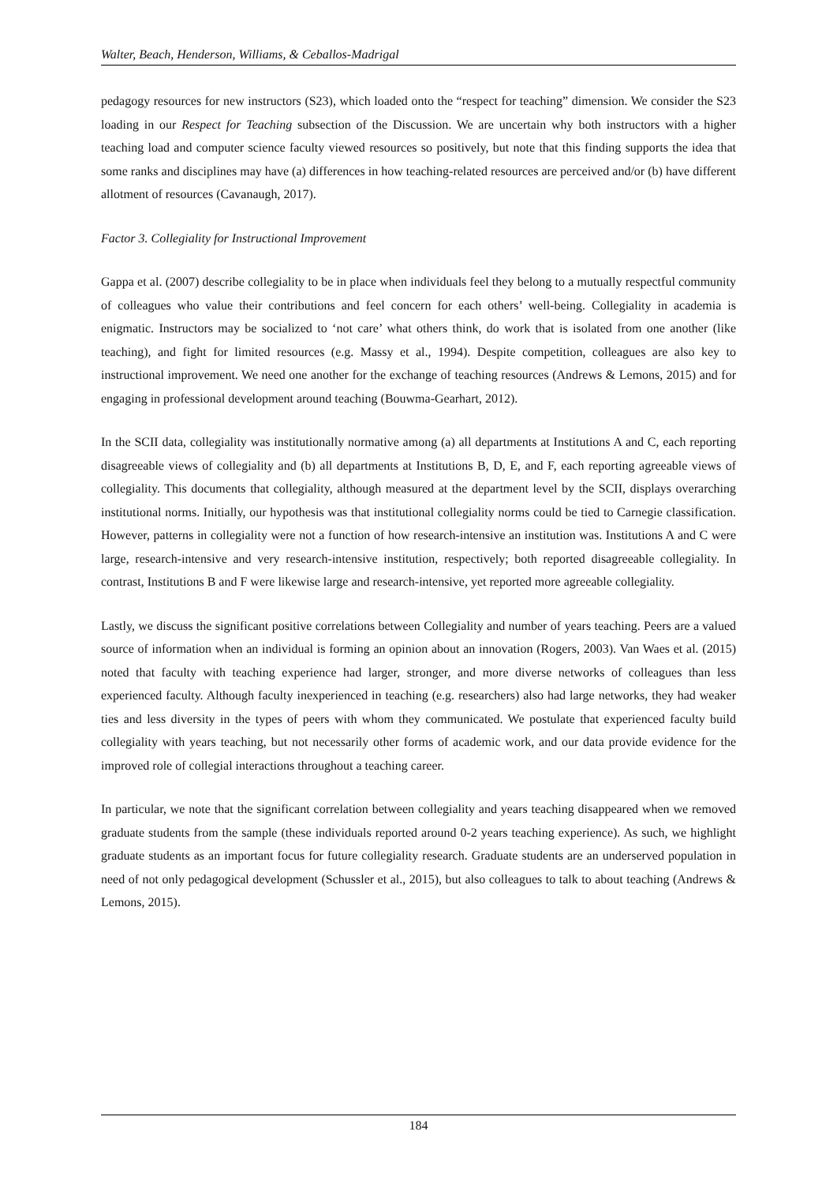Walter, Beach, Henderson, Williams, & Ceballos-Madrigal
pedagogy resources for new instructors (S23), which loaded onto the “respect for teaching” dimension. We consider the S23 loading in our Respect for Teaching subsection of the Discussion. We are uncertain why both instructors with a higher teaching load and computer science faculty viewed resources so positively, but note that this finding supports the idea that some ranks and disciplines may have (a) differences in how teaching-related resources are perceived and/or (b) have different allotment of resources (Cavanaugh, 2017).
Factor 3. Collegiality for Instructional Improvement
Gappa et al. (2007) describe collegiality to be in place when individuals feel they belong to a mutually respectful community of colleagues who value their contributions and feel concern for each others’ well-being. Collegiality in academia is enigmatic. Instructors may be socialized to ‘not care’ what others think, do work that is isolated from one another (like teaching), and fight for limited resources (e.g. Massy et al., 1994). Despite competition, colleagues are also key to instructional improvement. We need one another for the exchange of teaching resources (Andrews & Lemons, 2015) and for engaging in professional development around teaching (Bouwma-Gearhart, 2012).
In the SCII data, collegiality was institutionally normative among (a) all departments at Institutions A and C, each reporting disagreeable views of collegiality and (b) all departments at Institutions B, D, E, and F, each reporting agreeable views of collegiality. This documents that collegiality, although measured at the department level by the SCII, displays overarching institutional norms. Initially, our hypothesis was that institutional collegiality norms could be tied to Carnegie classification. However, patterns in collegiality were not a function of how research-intensive an institution was. Institutions A and C were large, research-intensive and very research-intensive institution, respectively; both reported disagreeable collegiality. In contrast, Institutions B and F were likewise large and research-intensive, yet reported more agreeable collegiality.
Lastly, we discuss the significant positive correlations between Collegiality and number of years teaching. Peers are a valued source of information when an individual is forming an opinion about an innovation (Rogers, 2003). Van Waes et al. (2015) noted that faculty with teaching experience had larger, stronger, and more diverse networks of colleagues than less experienced faculty. Although faculty inexperienced in teaching (e.g. researchers) also had large networks, they had weaker ties and less diversity in the types of peers with whom they communicated. We postulate that experienced faculty build collegiality with years teaching, but not necessarily other forms of academic work, and our data provide evidence for the improved role of collegial interactions throughout a teaching career.
In particular, we note that the significant correlation between collegiality and years teaching disappeared when we removed graduate students from the sample (these individuals reported around 0-2 years teaching experience). As such, we highlight graduate students as an important focus for future collegiality research. Graduate students are an underserved population in need of not only pedagogical development (Schussler et al., 2015), but also colleagues to talk to about teaching (Andrews & Lemons, 2015).
184